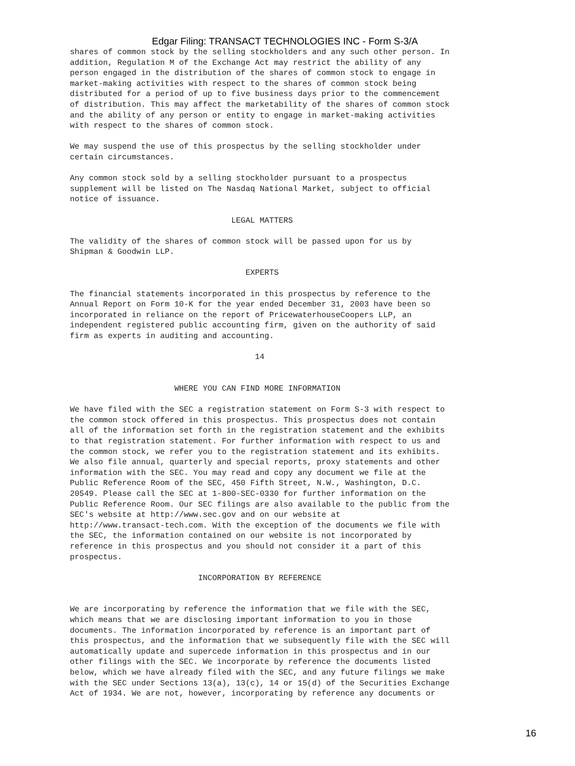Edgar Filing: TRANSACT TECHNOLOGIES INC - Form S-3/A
shares of common stock by the selling stockholders and any such other person. In
addition, Regulation M of the Exchange Act may restrict the ability of any
person engaged in the distribution of the shares of common stock to engage in
market-making activities with respect to the shares of common stock being
distributed for a period of up to five business days prior to the commencement
of distribution. This may affect the marketability of the shares of common stock
and the ability of any person or entity to engage in market-making activities
with respect to the shares of common stock.

We may suspend the use of this prospectus by the selling stockholder under
certain circumstances.

Any common stock sold by a selling stockholder pursuant to a prospectus
supplement will be listed on The Nasdaq National Market, subject to official
notice of issuance.

                                  LEGAL MATTERS

The validity of the shares of common stock will be passed upon for us by
Shipman & Goodwin LLP.

                                     EXPERTS

The financial statements incorporated in this prospectus by reference to the
Annual Report on Form 10-K for the year ended December 31, 2003 have been so
incorporated in reliance on the report of PricewaterhouseCoopers LLP, an
independent registered public accounting firm, given on the authority of said
firm as experts in auditing and accounting.

                                       14


                      WHERE YOU CAN FIND MORE INFORMATION

We have filed with the SEC a registration statement on Form S-3 with respect to
the common stock offered in this prospectus. This prospectus does not contain
all of the information set forth in the registration statement and the exhibits
to that registration statement. For further information with respect to us and
the common stock, we refer you to the registration statement and its exhibits.
We also file annual, quarterly and special reports, proxy statements and other
information with the SEC. You may read and copy any document we file at the
Public Reference Room of the SEC, 450 Fifth Street, N.W., Washington, D.C.
20549. Please call the SEC at 1-800-SEC-0330 for further information on the
Public Reference Room. Our SEC filings are also available to the public from the
SEC's website at http://www.sec.gov and on our website at
http://www.transact-tech.com. With the exception of the documents we file with
the SEC, the information contained on our website is not incorporated by
reference in this prospectus and you should not consider it a part of this
prospectus.

                           INCORPORATION BY REFERENCE


We are incorporating by reference the information that we file with the SEC,
which means that we are disclosing important information to you in those
documents. The information incorporated by reference is an important part of
this prospectus, and the information that we subsequently file with the SEC will
automatically update and supercede information in this prospectus and in our
other filings with the SEC. We incorporate by reference the documents listed
below, which we have already filed with the SEC, and any future filings we make
with the SEC under Sections 13(a), 13(c), 14 or 15(d) of the Securities Exchange
Act of 1934. We are not, however, incorporating by reference any documents or
16